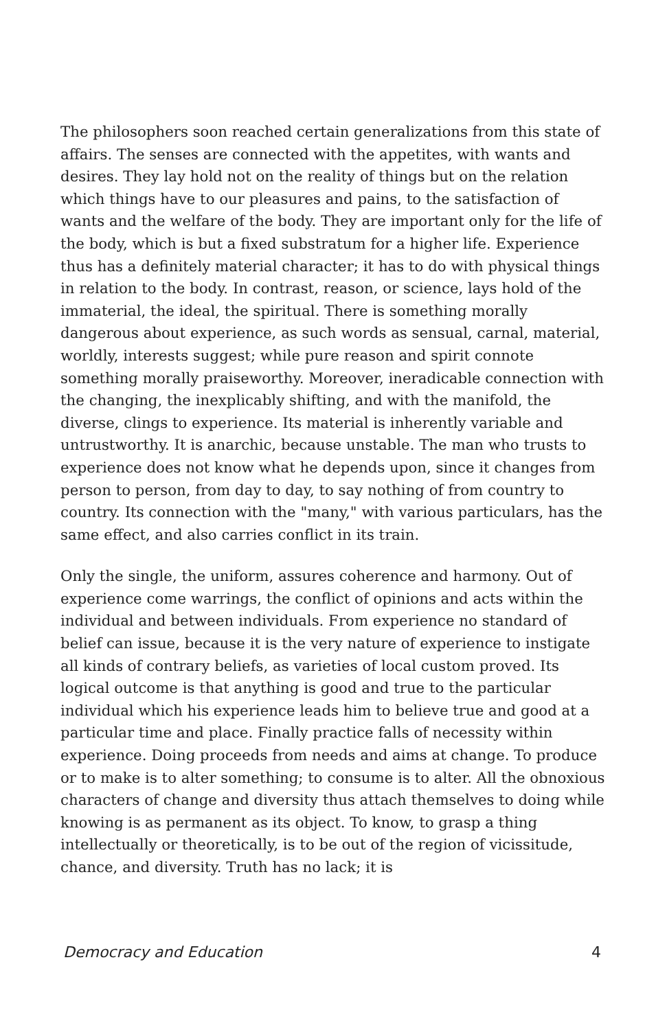The philosophers soon reached certain generalizations from this state of affairs. The senses are connected with the appetites, with wants and desires. They lay hold not on the reality of things but on the relation which things have to our pleasures and pains, to the satisfaction of wants and the welfare of the body. They are important only for the life of the body, which is but a fixed substratum for a higher life. Experience thus has a definitely material character; it has to do with physical things in relation to the body. In contrast, reason, or science, lays hold of the immaterial, the ideal, the spiritual. There is something morally dangerous about experience, as such words as sensual, carnal, material, worldly, interests suggest; while pure reason and spirit connote something morally praiseworthy. Moreover, ineradicable connection with the changing, the inexplicably shifting, and with the manifold, the diverse, clings to experience. Its material is inherently variable and untrustworthy. It is anarchic, because unstable. The man who trusts to experience does not know what he depends upon, since it changes from person to person, from day to day, to say nothing of from country to country. Its connection with the "many," with various particulars, has the same effect, and also carries conflict in its train.
Only the single, the uniform, assures coherence and harmony. Out of experience come warrings, the conflict of opinions and acts within the individual and between individuals. From experience no standard of belief can issue, because it is the very nature of experience to instigate all kinds of contrary beliefs, as varieties of local custom proved. Its logical outcome is that anything is good and true to the particular individual which his experience leads him to believe true and good at a particular time and place. Finally practice falls of necessity within experience. Doing proceeds from needs and aims at change. To produce or to make is to alter something; to consume is to alter. All the obnoxious characters of change and diversity thus attach themselves to doing while knowing is as permanent as its object. To know, to grasp a thing intellectually or theoretically, is to be out of the region of vicissitude, chance, and diversity. Truth has no lack; it is
Democracy and Education 4